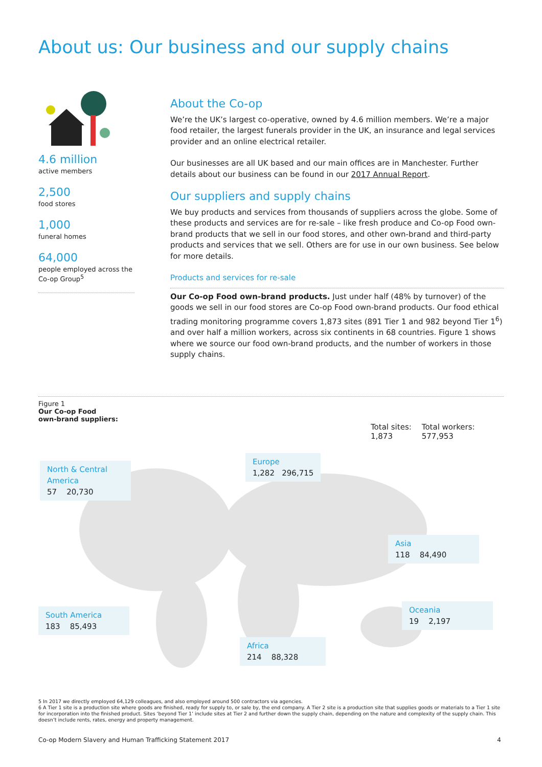About us: Our business and our supply chains
4.6 million
active members
2,500
food stores
1,000
funeral homes
64,000
people employed across the Co-op Group<sup>5</sup>
About the Co-op
We’re the UK’s largest co-operative, owned by 4.6 million members. We’re a major food retailer, the largest funerals provider in the UK, an insurance and legal services provider and an online electrical retailer.
Our businesses are all UK based and our main offices are in Manchester. Further details about our business can be found in our 2017 Annual Report.
Our suppliers and supply chains
We buy products and services from thousands of suppliers across the globe. Some of these products and services are for re-sale – like fresh produce and Co-op Food own-brand products that we sell in our food stores, and other own-brand and third-party products and services that we sell. Others are for use in our own business. See below for more details.
Products and services for re-sale
Our Co-op Food own-brand products. Just under half (48% by turnover) of the goods we sell in our food stores are Co-op Food own-brand products. Our food ethical trading monitoring programme covers 1,873 sites (891 Tier 1 and 982 beyond Tier 1<sup>6</sup>) and over half a million workers, across six continents in 68 countries. Figure 1 shows where we source our food own-brand products, and the number of workers in those supply chains.
Figure 1
Our Co-op Food
own-brand suppliers:
Total sites:
1,873
Total workers:
577,953
North & Central America
57 20,730
Europe
1,282 296,715
Asia
118 84,490
South America
183 85,493
Oceania
19 2,197
Africa
214 88,328
5 In 2017 we directly employed 64,129 colleagues, and also employed around 500 contractors via agencies.
6 A Tier 1 site is a production site where goods are finished, ready for supply to, or sale by, the end company. A Tier 2 site is a production site that supplies goods or materials to a Tier 1 site for incorporation into the finished product. Sites ‘beyond Tier 1’ include sites at Tier 2 and further down the supply chain, depending on the nature and complexity of the supply chain. This doesn’t include rents, rates, energy and property management.
Co-op Modern Slavery and Human Trafficking Statement 2017 4